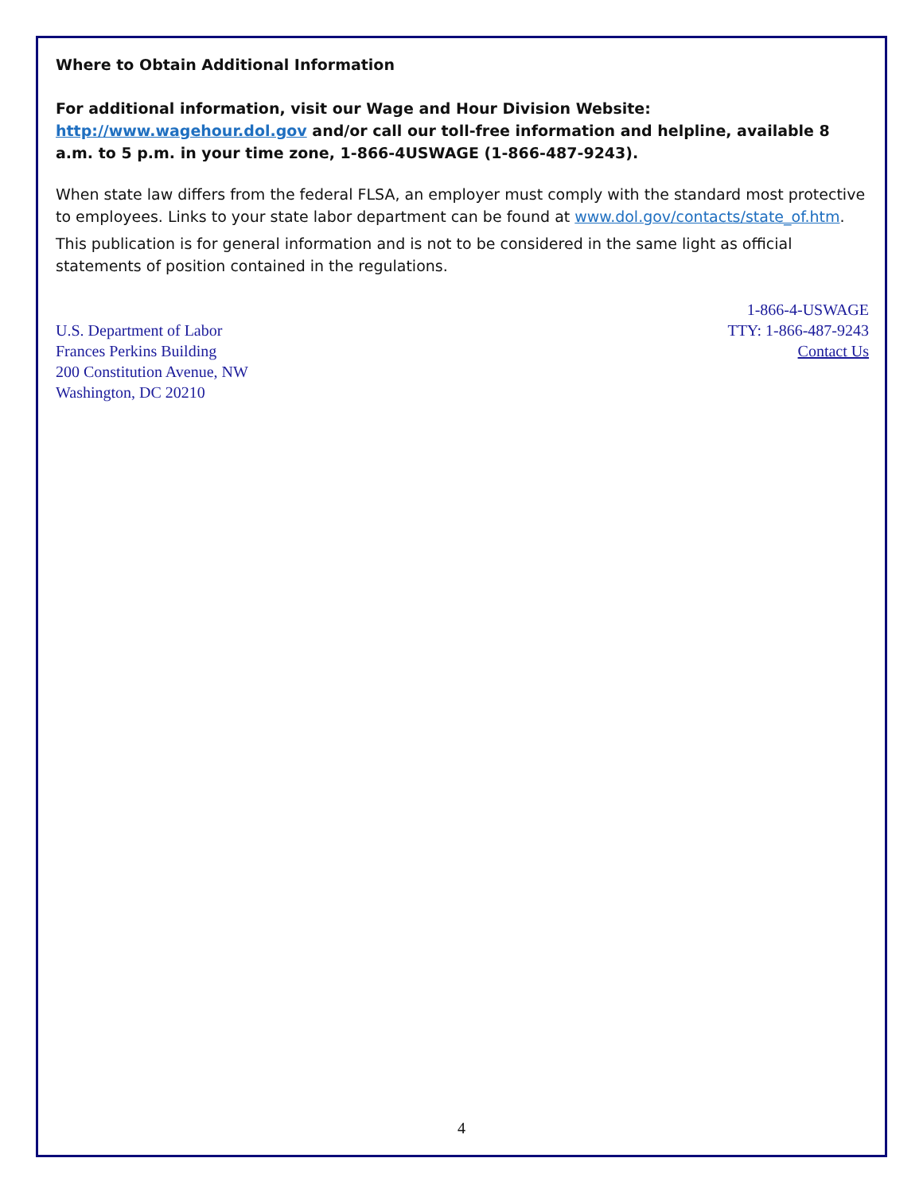Where to Obtain Additional Information
For additional information, visit our Wage and Hour Division Website: http://www.wagehour.dol.gov and/or call our toll-free information and helpline, available 8 a.m. to 5 p.m. in your time zone, 1-866-4USWAGE (1-866-487-9243).
When state law differs from the federal FLSA, an employer must comply with the standard most protective to employees. Links to your state labor department can be found at www.dol.gov/contacts/state_of.htm.
This publication is for general information and is not to be considered in the same light as official statements of position contained in the regulations.
U.S. Department of Labor
Frances Perkins Building
200 Constitution Avenue, NW
Washington, DC 20210
1-866-4-USWAGE
TTY: 1-866-487-9243
Contact Us
4